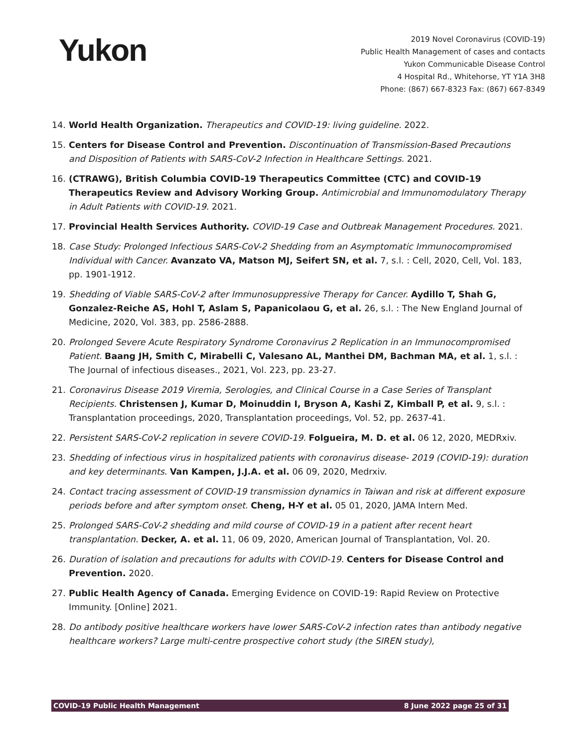Yukon
2019 Novel Coronavirus (COVID-19)
Public Health Management of cases and contacts
Yukon Communicable Disease Control
4 Hospital Rd., Whitehorse, YT Y1A 3H8
Phone: (867) 667-8323 Fax: (867) 667-8349
14. World Health Organization. Therapeutics and COVID-19: living guideline. 2022.
15. Centers for Disease Control and Prevention. Discontinuation of Transmission-Based Precautions and Disposition of Patients with SARS-CoV-2 Infection in Healthcare Settings. 2021.
16. (CTRAWG), British Columbia COVID-19 Therapeutics Committee (CTC) and COVID-19 Therapeutics Review and Advisory Working Group. Antimicrobial and Immunomodulatory Therapy in Adult Patients with COVID-19. 2021.
17. Provincial Health Services Authority. COVID-19 Case and Outbreak Management Procedures. 2021.
18. Case Study: Prolonged Infectious SARS-CoV-2 Shedding from an Asymptomatic Immunocompromised Individual with Cancer. Avanzato VA, Matson MJ, Seifert SN, et al. 7, s.l. : Cell, 2020, Cell, Vol. 183, pp. 1901-1912.
19. Shedding of Viable SARS-CoV-2 after Immunosuppressive Therapy for Cancer. Aydillo T, Shah G, Gonzalez-Reiche AS, Hohl T, Aslam S, Papanicolaou G, et al. 26, s.l. : The New England Journal of Medicine, 2020, Vol. 383, pp. 2586-2888.
20. Prolonged Severe Acute Respiratory Syndrome Coronavirus 2 Replication in an Immunocompromised Patient. Baang JH, Smith C, Mirabelli C, Valesano AL, Manthei DM, Bachman MA, et al. 1, s.l. : The Journal of infectious diseases., 2021, Vol. 223, pp. 23-27.
21. Coronavirus Disease 2019 Viremia, Serologies, and Clinical Course in a Case Series of Transplant Recipients. Christensen J, Kumar D, Moinuddin I, Bryson A, Kashi Z, Kimball P, et al. 9, s.l. : Transplantation proceedings, 2020, Transplantation proceedings, Vol. 52, pp. 2637-41.
22. Persistent SARS-CoV-2 replication in severe COVID-19. Folgueira, M. D. et al. 06 12, 2020, MEDRxiv.
23. Shedding of infectious virus in hospitalized patients with coronavirus disease- 2019 (COVID-19): duration and key determinants. Van Kampen, J.J.A. et al. 06 09, 2020, Medrxiv.
24. Contact tracing assessment of COVID-19 transmission dynamics in Taiwan and risk at different exposure periods before and after symptom onset. Cheng, H-Y et al. 05 01, 2020, JAMA Intern Med.
25. Prolonged SARS-CoV-2 shedding and mild course of COVID-19 in a patient after recent heart transplantation. Decker, A. et al. 11, 06 09, 2020, American Journal of Transplantation, Vol. 20.
26. Duration of isolation and precautions for adults with COVID-19. Centers for Disease Control and Prevention. 2020.
27. Public Health Agency of Canada. Emerging Evidence on COVID-19: Rapid Review on Protective Immunity. [Online] 2021.
28. Do antibody positive healthcare workers have lower SARS-CoV-2 infection rates than antibody negative healthcare workers? Large multi-centre prospective cohort study (the SIREN study),
COVID-19 Public Health Management 8 June 2022 page 25 of 31